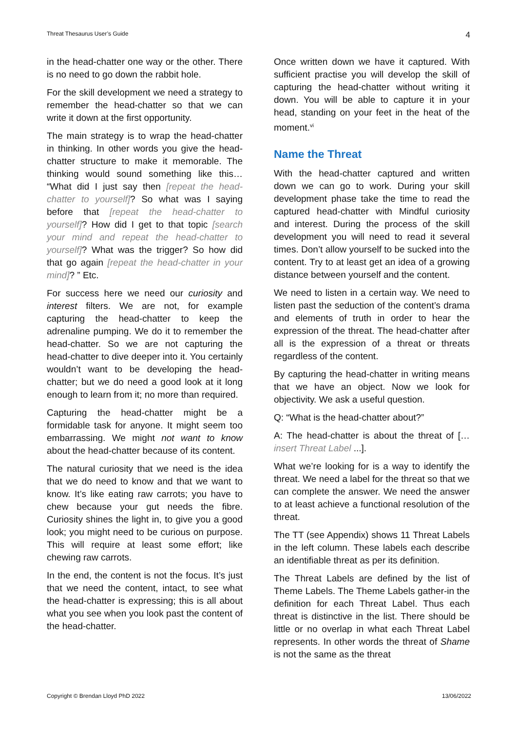Threat Thesaurus User’s Guide 4
in the head-chatter one way or the other. There is no need to go down the rabbit hole.
For the skill development we need a strategy to remember the head-chatter so that we can write it down at the first opportunity.
The main strategy is to wrap the head-chatter in thinking. In other words you give the head-chatter structure to make it memorable. The thinking would sound something like this… “What did I just say then [repeat the head-chatter to yourself]? So what was I saying before that [repeat the head-chatter to yourself]? How did I get to that topic [search your mind and repeat the head-chatter to yourself]? What was the trigger? So how did that go again [repeat the head-chatter in your mind]? ” Etc.
For success here we need our curiosity and interest filters. We are not, for example capturing the head-chatter to keep the adrenaline pumping. We do it to remember the head-chatter. So we are not capturing the head-chatter to dive deeper into it. You certainly wouldn’t want to be developing the head-chatter; but we do need a good look at it long enough to learn from it; no more than required.
Capturing the head-chatter might be a formidable task for anyone. It might seem too embarrassing. We might not want to know about the head-chatter because of its content.
The natural curiosity that we need is the idea that we do need to know and that we want to know. It’s like eating raw carrots; you have to chew because your gut needs the fibre. Curiosity shines the light in, to give you a good look; you might need to be curious on purpose. This will require at least some effort; like chewing raw carrots.
In the end, the content is not the focus. It’s just that we need the content, intact, to see what the head-chatter is expressing; this is all about what you see when you look past the content of the head-chatter.
Once written down we have it captured. With sufficient practise you will develop the skill of capturing the head-chatter without writing it down. You will be able to capture it in your head, standing on your feet in the heat of the moment.<sup>vi</sup>
Name the Threat
With the head-chatter captured and written down we can go to work. During your skill development phase take the time to read the captured head-chatter with Mindful curiosity and interest. During the process of the skill development you will need to read it several times. Don’t allow yourself to be sucked into the content. Try to at least get an idea of a growing distance between yourself and the content.
We need to listen in a certain way. We need to listen past the seduction of the content’s drama and elements of truth in order to hear the expression of the threat. The head-chatter after all is the expression of a threat or threats regardless of the content.
By capturing the head-chatter in writing means that we have an object. Now we look for objectivity. We ask a useful question.
Q: “What is the head-chatter about?”
A: The head-chatter is about the threat of [… insert Threat Label ...].
What we’re looking for is a way to identify the threat. We need a label for the threat so that we can complete the answer. We need the answer to at least achieve a functional resolution of the threat.
The TT (see Appendix) shows 11 Threat Labels in the left column. These labels each describe an identifiable threat as per its definition.
The Threat Labels are defined by the list of Theme Labels. The Theme Labels gather-in the definition for each Threat Label. Thus each threat is distinctive in the list. There should be little or no overlap in what each Threat Label represents. In other words the threat of Shame is not the same as the threat
Copyright © Brendan Lloyd PhD 2022 13/06/2022